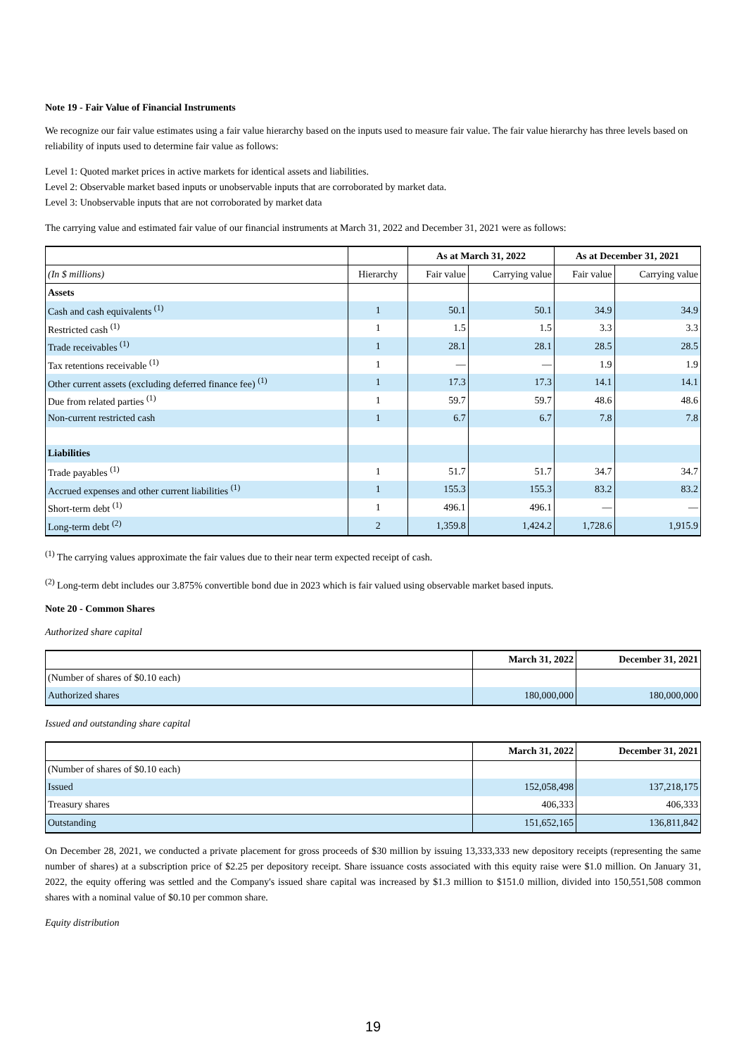Note 19 - Fair Value of Financial Instruments
We recognize our fair value estimates using a fair value hierarchy based on the inputs used to measure fair value. The fair value hierarchy has three levels based on reliability of inputs used to determine fair value as follows:
Level 1: Quoted market prices in active markets for identical assets and liabilities.
Level 2: Observable market based inputs or unobservable inputs that are corroborated by market data.
Level 3: Unobservable inputs that are not corroborated by market data
The carrying value and estimated fair value of our financial instruments at March 31, 2022 and December 31, 2021 were as follows:
| | | As at March 31, 2022 | | As at December 31, 2021 | |
| --- | --- | --- | --- | --- | --- |
| (In $ millions) | Hierarchy | Fair value | Carrying value | Fair value | Carrying value |
| Assets | | | | | |
| Cash and cash equivalents <sup>(1)</sup> | 1 | 50.1 | 50.1 | 34.9 | 34.9 |
| Restricted cash <sup>(1)</sup> | 1 | 1.5 | 1.5 | 3.3 | 3.3 |
| Trade receivables <sup>(1)</sup> | 1 | 28.1 | 28.1 | 28.5 | 28.5 |
| Tax retentions receivable <sup>(1)</sup> | 1 | — | — | 1.9 | 1.9 |
| Other current assets (excluding deferred finance fee) <sup>(1)</sup> | 1 | 17.3 | 17.3 | 14.1 | 14.1 |
| Due from related parties <sup>(1)</sup> | 1 | 59.7 | 59.7 | 48.6 | 48.6 |
| Non-current restricted cash | 1 | 6.7 | 6.7 | 7.8 | 7.8 |
| Liabilities | | | | | |
| Trade payables <sup>(1)</sup> | 1 | 51.7 | 51.7 | 34.7 | 34.7 |
| Accrued expenses and other current liabilities <sup>(1)</sup> | 1 | 155.3 | 155.3 | 83.2 | 83.2 |
| Short-term debt <sup>(1)</sup> | 1 | 496.1 | 496.1 | — | — |
| Long-term debt <sup>(2)</sup> | 2 | 1,359.8 | 1,424.2 | 1,728.6 | 1,915.9 |
<sup>(1)</sup> The carrying values approximate the fair values due to their near term expected receipt of cash.
<sup>(2)</sup> Long-term debt includes our 3.875% convertible bond due in 2023 which is fair valued using observable market based inputs.
Note 20 - Common Shares
Authorized share capital
| | March 31, 2022 | December 31, 2021 |
| --- | --- | --- |
| (Number of shares of $0.10 each) | | |
| Authorized shares | 180,000,000 | 180,000,000 |
Issued and outstanding share capital
| | March 31, 2022 | December 31, 2021 |
| --- | --- | --- |
| (Number of shares of $0.10 each) | | |
| Issued | 152,058,498 | 137,218,175 |
| Treasury shares | 406,333 | 406,333 |
| Outstanding | 151,652,165 | 136,811,842 |
On December 28, 2021, we conducted a private placement for gross proceeds of $30 million by issuing 13,333,333 new depository receipts (representing the same number of shares) at a subscription price of $2.25 per depository receipt. Share issuance costs associated with this equity raise were $1.0 million. On January 31, 2022, the equity offering was settled and the Company's issued share capital was increased by $1.3 million to $151.0 million, divided into 150,551,508 common shares with a nominal value of $0.10 per common share.
Equity distribution
19